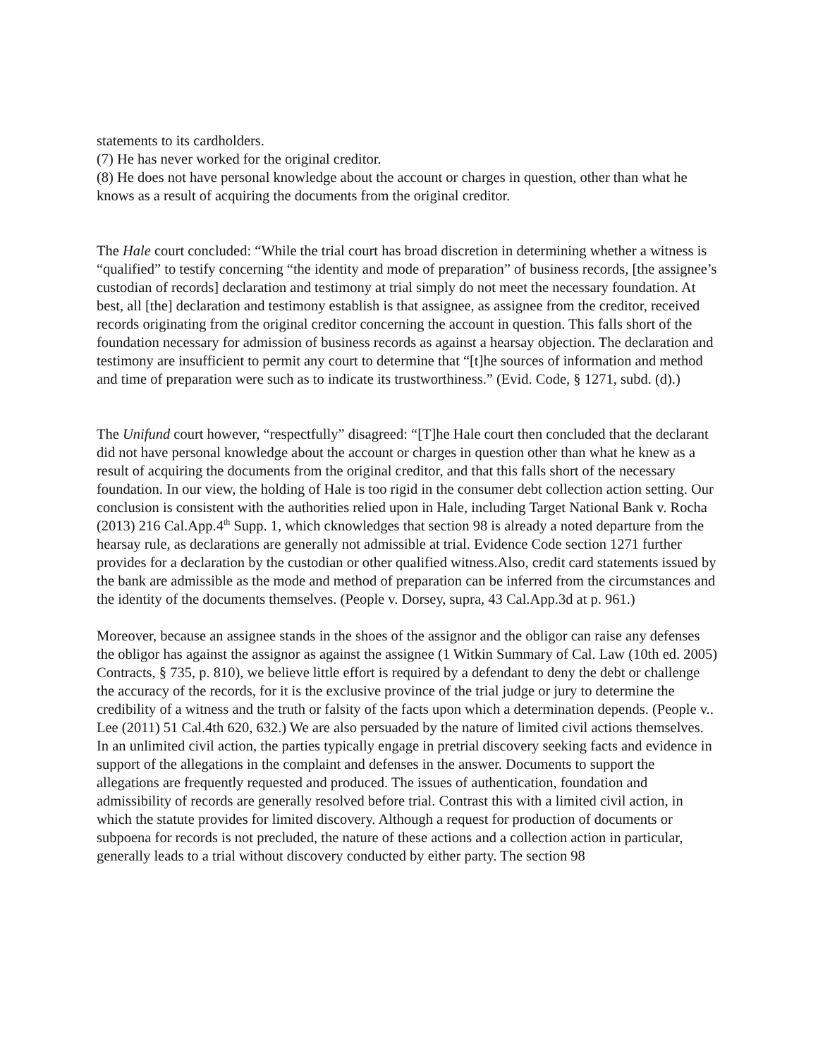statements to its cardholders.
(7) He has never worked for the original creditor.
(8) He does not have personal knowledge about the account or charges in question, other than what he knows as a result of acquiring the documents from the original creditor.
The Hale court concluded: “While the trial court has broad discretion in determining whether a witness is “qualified” to testify concerning “the identity and mode of preparation” of business records, [the assignee’s custodian of records] declaration and testimony at trial simply do not meet the necessary foundation. At best, all [the] declaration and testimony establish is that assignee, as assignee from the creditor, received records originating from the original creditor concerning the account in question. This falls short of the foundation necessary for admission of business records as against a hearsay objection. The declaration and testimony are insufficient to permit any court to determine that “[t]he sources of information and method and time of preparation were such as to indicate its trustworthiness.” (Evid. Code, § 1271, subd. (d).)
The Unifund court however, “respectfully” disagreed: “[T]he Hale court then concluded that the declarant did not have personal knowledge about the account or charges in question other than what he knew as a result of acquiring the documents from the original creditor, and that this falls short of the necessary foundation. In our view, the holding of Hale is too rigid in the consumer debt collection action setting. Our conclusion is consistent with the authorities relied upon in Hale, including Target National Bank v. Rocha (2013) 216 Cal.App.4<sup>th</sup> Supp. 1, which cknowledges that section 98 is already a noted departure from the hearsay rule, as declarations are generally not admissible at trial. Evidence Code section 1271 further provides for a declaration by the custodian or other qualified witness.Also, credit card statements issued by the bank are admissible as the mode and method of preparation can be inferred from the circumstances and the identity of the documents themselves. (People v. Dorsey, supra, 43 Cal.App.3d at p. 961.)
Moreover, because an assignee stands in the shoes of the assignor and the obligor can raise any defenses the obligor has against the assignor as against the assignee (1 Witkin Summary of Cal. Law (10th ed. 2005) Contracts, § 735, p. 810), we believe little effort is required by a defendant to deny the debt or challenge the accuracy of the records, for it is the exclusive province of the trial judge or jury to determine the credibility of a witness and the truth or falsity of the facts upon which a determination depends. (People v.. Lee (2011) 51 Cal.4th 620, 632.) We are also persuaded by the nature of limited civil actions themselves. In an unlimited civil action, the parties typically engage in pretrial discovery seeking facts and evidence in support of the allegations in the complaint and defenses in the answer. Documents to support the allegations are frequently requested and produced. The issues of authentication, foundation and admissibility of records are generally resolved before trial. Contrast this with a limited civil action, in which the statute provides for limited discovery. Although a request for production of documents or subpoena for records is not precluded, the nature of these actions and a collection action in particular, generally leads to a trial without discovery conducted by either party. The section 98